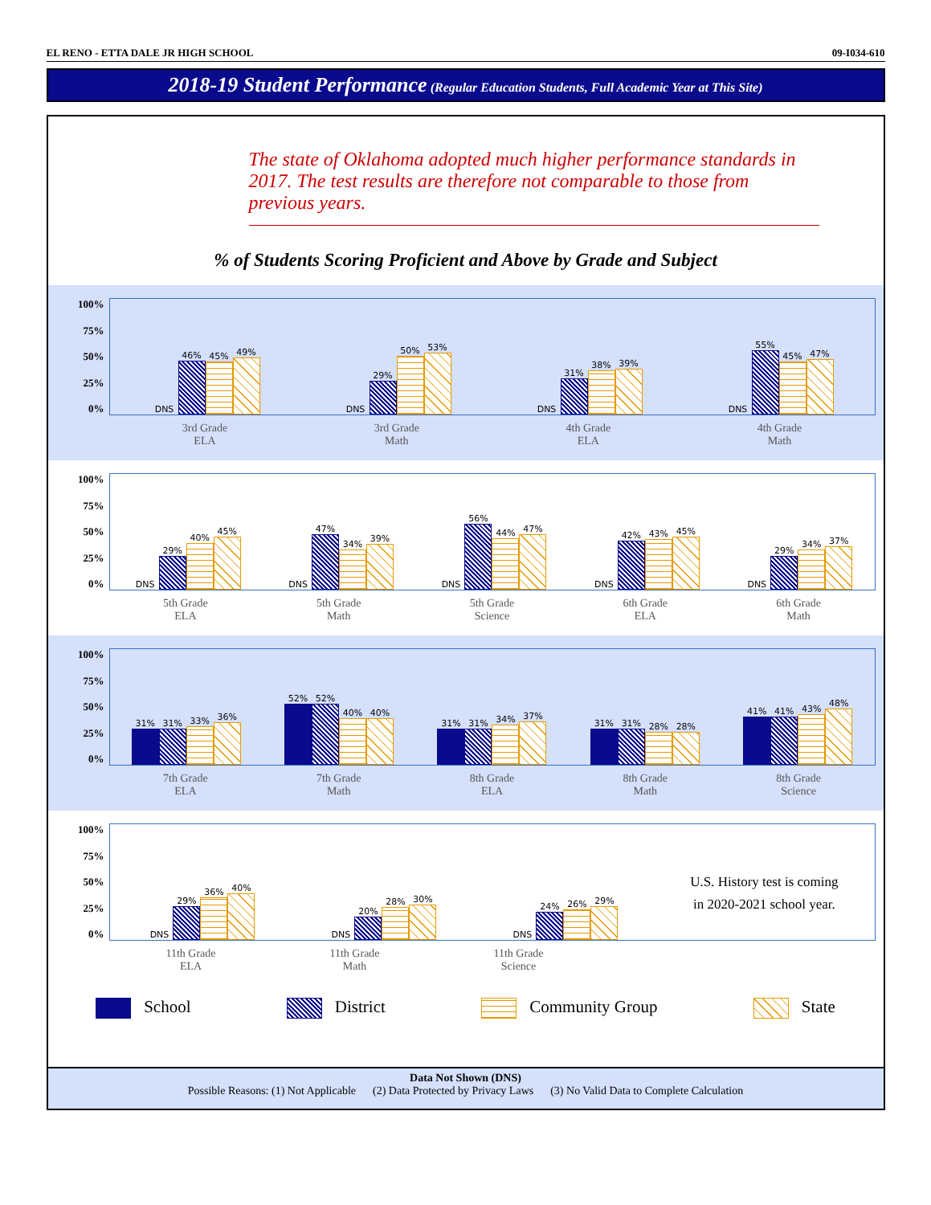EL RENO - ETTA DALE JR HIGH SCHOOL 09-I034-610
2018-19 Student Performance (Regular Education Students, Full Academic Year at This Site)
The state of Oklahoma adopted much higher performance standards in 2017. The test results are therefore not comparable to those from previous years.
% of Students Scoring Proficient and Above by Grade and Subject
100%
75%
50%
25%
0%
DNS
46%
45%
49%
DNS
29%
50%
53%
DNS
31%
38%
39%
DNS
55%
45%
47%
3rd Grade
ELA 3rd Grade
Math 4th Grade
ELA 4th Grade
Math
100%
75%
50%
25%
0%
DNS
29%
40%
45%
DNS
47%
34%
39%
DNS
56%
44%
47%
DNS
42%
43%
45%
DNS
29%
34%
37%
5th Grade
ELA 5th Grade
Math 5th Grade
Science 6th Grade
ELA 6th Grade
Math
100%
75%
50%
25%
0%
31%
31%
33%
36%
52%
52%
40%
40%
31%
31%
34%
37%
31%
31%
28%
28%
41%
41%
43%
48%
7th Grade
ELA 7th Grade
Math 8th Grade
ELA 8th Grade
Math 8th Grade
Science
100%
75%
50%
25%
0%
DNS
29%
36%
40%
DNS
20%
28%
30%
DNS
24%
26%
29%
U.S. History test is coming
in 2020-2021 school year.
11th Grade
ELA 11th Grade
Math 11th Grade
Science
School District Community Group State
Data Not Shown (DNS)
Possible Reasons: (1) Not Applicable (2) Data Protected by Privacy Laws (3) No Valid Data to Complete Calculation